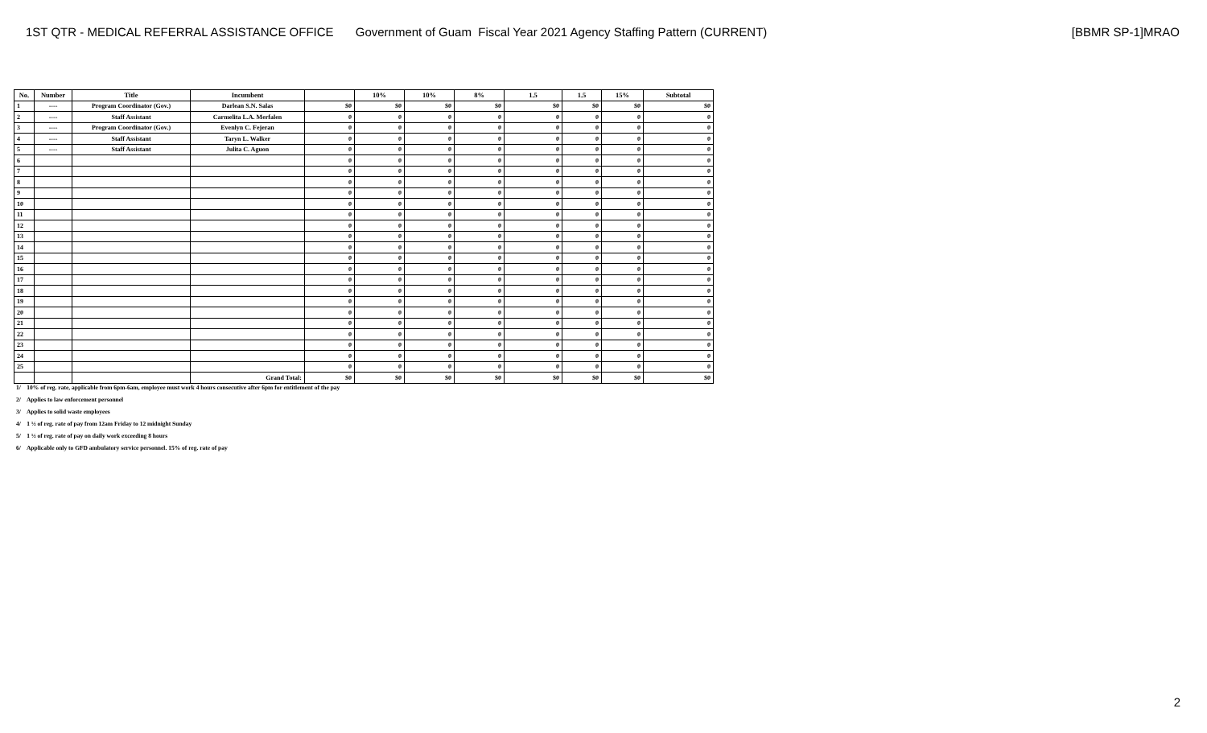1ST QTR - MEDICAL REFERRAL ASSISTANCE OFFICE
Government of Guam Fiscal Year 2021 Agency Staffing Pattern (CURRENT)
[BBMR SP-1]MRAO
| No. | Number | Title | Incumbent | | 10% | 10% | 8% | 1.5 | 1.5 | 15% | Subtotal |
| --- | --- | --- | --- | --- | --- | --- | --- | --- | --- | --- | --- |
| 1 | ---- | Program Coordinator (Gov.) | Darlean S.N. Salas | $0 | $0 | $0 | $0 | $0 | $0 | $0 | $0 |
| 2 | ---- | Staff Assistant | Carmelita L.A. Merfalen | 0 | 0 | 0 | 0 | 0 | 0 | 0 | 0 |
| 3 | ---- | Program Coordinator (Gov.) | Evenlyn C. Fejeran | 0 | 0 | 0 | 0 | 0 | 0 | 0 | 0 |
| 4 | ---- | Staff Assistant | Taryn L. Walker | 0 | 0 | 0 | 0 | 0 | 0 | 0 | 0 |
| 5 | ---- | Staff Assistant | Julita C. Aguon | 0 | 0 | 0 | 0 | 0 | 0 | 0 | 0 |
| 6 | | | | 0 | 0 | 0 | 0 | 0 | 0 | 0 | 0 |
| 7 | | | | 0 | 0 | 0 | 0 | 0 | 0 | 0 | 0 |
| 8 | | | | 0 | 0 | 0 | 0 | 0 | 0 | 0 | 0 |
| 9 | | | | 0 | 0 | 0 | 0 | 0 | 0 | 0 | 0 |
| 10 | | | | 0 | 0 | 0 | 0 | 0 | 0 | 0 | 0 |
| 11 | | | | 0 | 0 | 0 | 0 | 0 | 0 | 0 | 0 |
| 12 | | | | 0 | 0 | 0 | 0 | 0 | 0 | 0 | 0 |
| 13 | | | | 0 | 0 | 0 | 0 | 0 | 0 | 0 | 0 |
| 14 | | | | 0 | 0 | 0 | 0 | 0 | 0 | 0 | 0 |
| 15 | | | | 0 | 0 | 0 | 0 | 0 | 0 | 0 | 0 |
| 16 | | | | 0 | 0 | 0 | 0 | 0 | 0 | 0 | 0 |
| 17 | | | | 0 | 0 | 0 | 0 | 0 | 0 | 0 | 0 |
| 18 | | | | 0 | 0 | 0 | 0 | 0 | 0 | 0 | 0 |
| 19 | | | | 0 | 0 | 0 | 0 | 0 | 0 | 0 | 0 |
| 20 | | | | 0 | 0 | 0 | 0 | 0 | 0 | 0 | 0 |
| 21 | | | | 0 | 0 | 0 | 0 | 0 | 0 | 0 | 0 |
| 22 | | | | 0 | 0 | 0 | 0 | 0 | 0 | 0 | 0 |
| 23 | | | | 0 | 0 | 0 | 0 | 0 | 0 | 0 | 0 |
| 24 | | | | 0 | 0 | 0 | 0 | 0 | 0 | 0 | 0 |
| 25 | | | | 0 | 0 | 0 | 0 | 0 | 0 | 0 | 0 |
| | | | Grand Total: | $0 | $0 | $0 | $0 | $0 | $0 | $0 | $0 |
1/ 10% of reg. rate, applicable from 6pm-6am, employee must work 4 hours consecutive after 6pm for entitlement of the pay
2/ Applies to law enforcement personnel
3/ Applies to solid waste employees
4/ 1 ½ of reg. rate of pay from 12am Friday to 12 midnight Sunday
5/ 1 ½ of reg. rate of pay on daily work exceeding 8 hours
6/ Applicable only to GFD ambulatory service personnel. 15% of reg. rate of pay
2